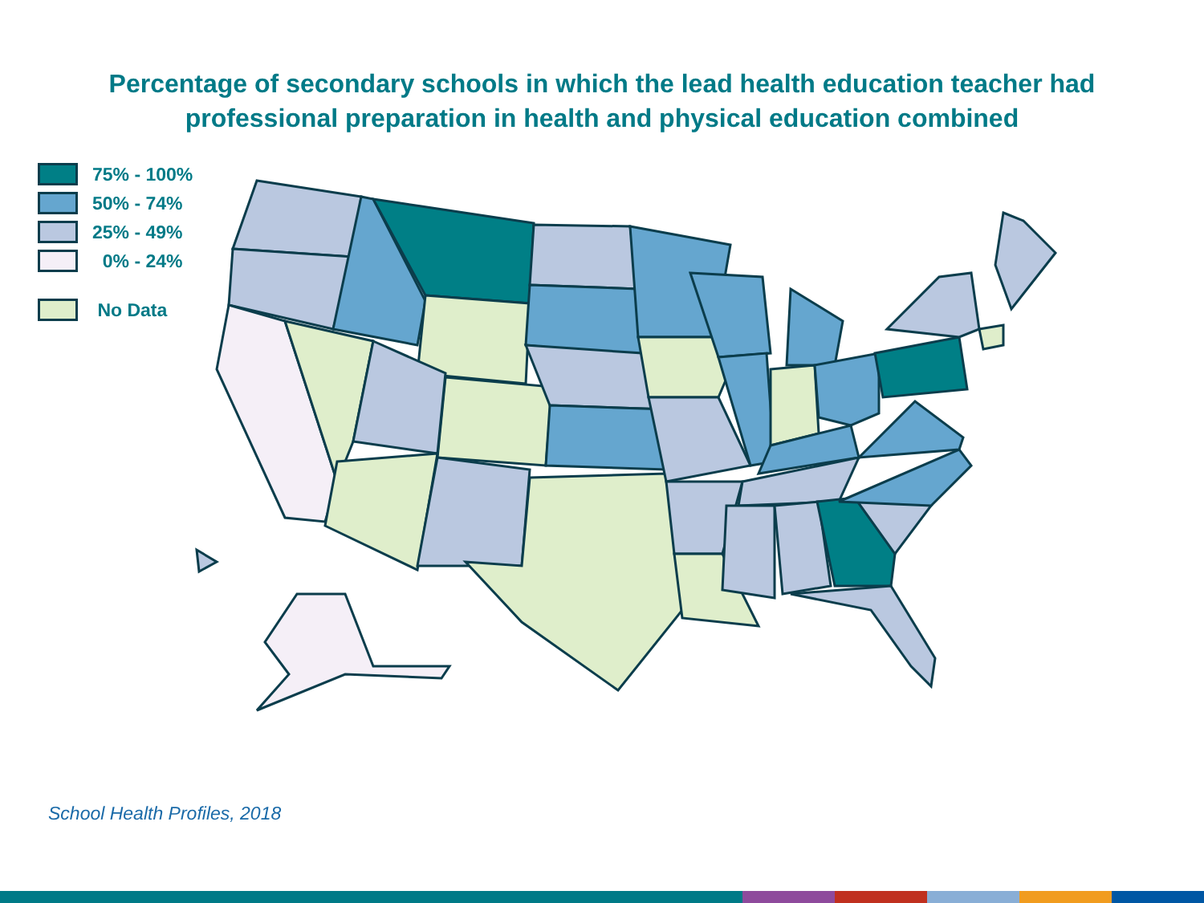Percentage of secondary schools in which the lead health education teacher had
professional preparation in health and physical education combined
75% - 100%
50% - 74%
25% - 49%
0% - 24%
No Data
School Health Profiles, 2018